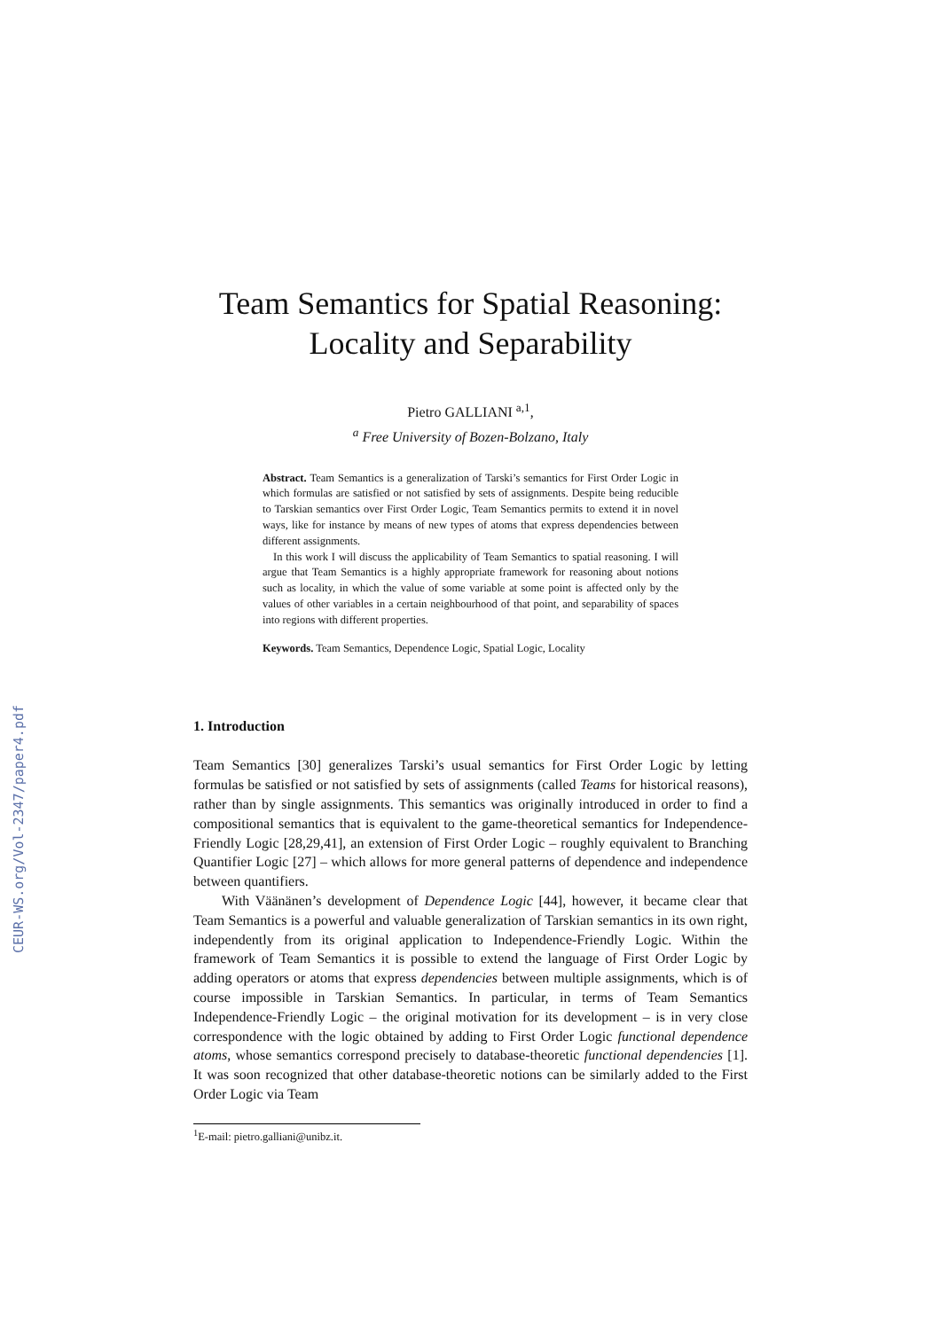CEUR-WS.org/Vol-2347/paper4.pdf
Team Semantics for Spatial Reasoning:
Locality and Separability
Pietro GALLIANI <sup>a,1</sup>,
<sup>a</sup> Free University of Bozen-Bolzano, Italy
Abstract. Team Semantics is a generalization of Tarski’s semantics for First Order Logic in which formulas are satisfied or not satisfied by sets of assignments. Despite being reducible to Tarskian semantics over First Order Logic, Team Semantics permits to extend it in novel ways, like for instance by means of new types of atoms that express dependencies between different assignments.
In this work I will discuss the applicability of Team Semantics to spatial reasoning. I will argue that Team Semantics is a highly appropriate framework for reasoning about notions such as locality, in which the value of some variable at some point is affected only by the values of other variables in a certain neighbourhood of that point, and separability of spaces into regions with different properties.
Keywords. Team Semantics, Dependence Logic, Spatial Logic, Locality
1. Introduction
Team Semantics [30] generalizes Tarski’s usual semantics for First Order Logic by letting formulas be satisfied or not satisfied by sets of assignments (called Teams for historical reasons), rather than by single assignments. This semantics was originally introduced in order to find a compositional semantics that is equivalent to the game-theoretical semantics for Independence-Friendly Logic [28,29,41], an extension of First Order Logic – roughly equivalent to Branching Quantifier Logic [27] – which allows for more general patterns of dependence and independence between quantifiers.
With Väänänen’s development of Dependence Logic [44], however, it became clear that Team Semantics is a powerful and valuable generalization of Tarskian semantics in its own right, independently from its original application to Independence-Friendly Logic. Within the framework of Team Semantics it is possible to extend the language of First Order Logic by adding operators or atoms that express dependencies between multiple assignments, which is of course impossible in Tarskian Semantics. In particular, in terms of Team Semantics Independence-Friendly Logic – the original motivation for its development – is in very close correspondence with the logic obtained by adding to First Order Logic functional dependence atoms, whose semantics correspond precisely to database-theoretic functional dependencies [1]. It was soon recognized that other database-theoretic notions can be similarly added to the First Order Logic via Team
<sup>1</sup> E-mail: pietro.galliani@unibz.it.